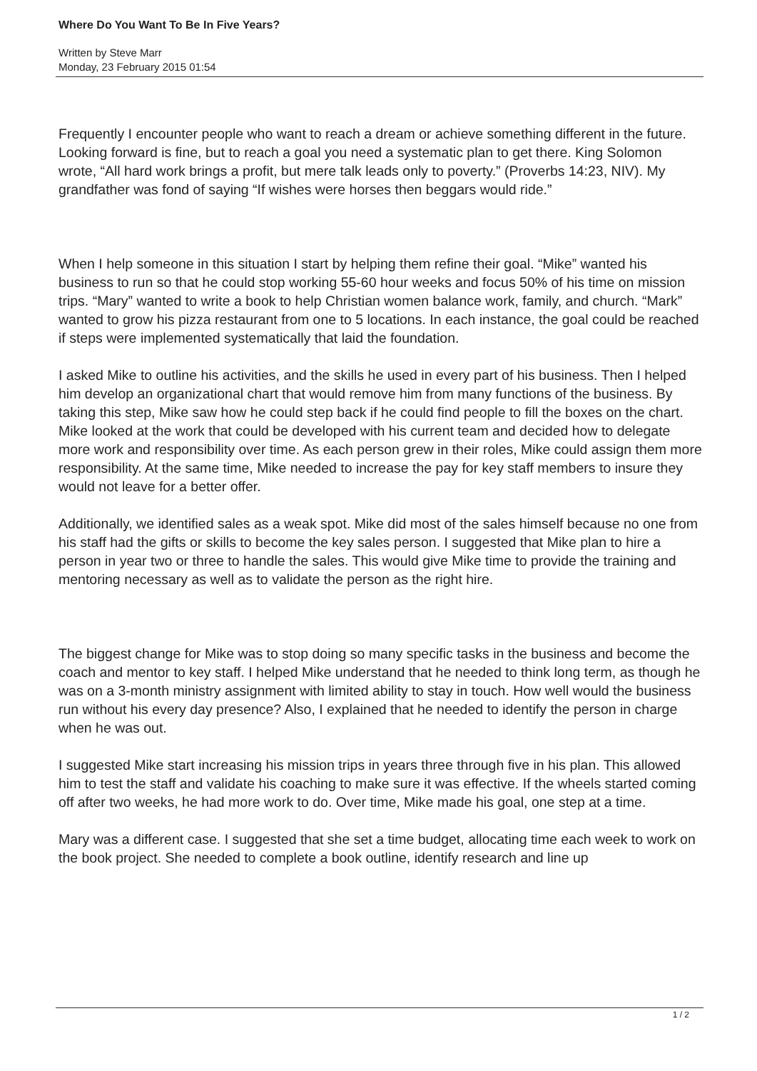Where Do You Want To Be In Five Years?
Written by Steve Marr
Monday, 23 February 2015 01:54
Frequently I encounter people who want to reach a dream or achieve something different in the future. Looking forward is fine, but to reach a goal you need a systematic plan to get there. King Solomon wrote, “All hard work brings a profit, but mere talk leads only to poverty.” (Proverbs 14:23, NIV). My grandfather was fond of saying “If wishes were horses then beggars would ride.”
When I help someone in this situation I start by helping them refine their goal. “Mike” wanted his business to run so that he could stop working 55-60 hour weeks and focus 50% of his time on mission trips. “Mary” wanted to write a book to help Christian women balance work, family, and church. “Mark” wanted to grow his pizza restaurant from one to 5 locations. In each instance, the goal could be reached if steps were implemented systematically that laid the foundation.
I asked Mike to outline his activities, and the skills he used in every part of his business. Then I helped him develop an organizational chart that would remove him from many functions of the business. By taking this step, Mike saw how he could step back if he could find people to fill the boxes on the chart. Mike looked at the work that could be developed with his current team and decided how to delegate more work and responsibility over time. As each person grew in their roles, Mike could assign them more responsibility. At the same time, Mike needed to increase the pay for key staff members to insure they would not leave for a better offer.
Additionally, we identified sales as a weak spot. Mike did most of the sales himself because no one from his staff had the gifts or skills to become the key sales person. I suggested that Mike plan to hire a person in year two or three to handle the sales. This would give Mike time to provide the training and mentoring necessary as well as to validate the person as the right hire.
The biggest change for Mike was to stop doing so many specific tasks in the business and become the coach and mentor to key staff. I helped Mike understand that he needed to think long term, as though he was on a 3-month ministry assignment with limited ability to stay in touch. How well would the business run without his every day presence? Also, I explained that he needed to identify the person in charge when he was out.
I suggested Mike start increasing his mission trips in years three through five in his plan. This allowed him to test the staff and validate his coaching to make sure it was effective. If the wheels started coming off after two weeks, he had more work to do. Over time, Mike made his goal, one step at a time.
Mary was a different case. I suggested that she set a time budget, allocating time each week to work on the book project. She needed to complete a book outline, identify research and line up
1 / 2